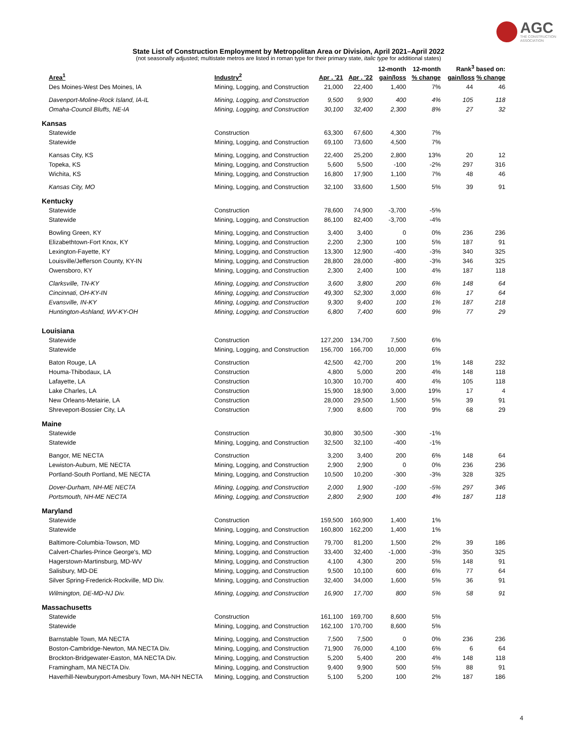AGC
THE CONSTRUCTION
ASSOCIATION
State List of Construction Employment by Metropolitan Area or Division, April 2021–April 2022
(not seasonally adjusted; multistate metros are listed in roman type for their primary state, italic type for additional states)
| Area<sup>1</sup> | Industry<sup>2</sup> | Apr . '21 | Apr . '22 | 12-month gain/loss | 12-month % change | Rank<sup>3</sup> based on: gain/loss % change | |
| --- | --- | --- | --- | --- | --- | --- | --- |
| Des Moines-West Des Moines, IA | Mining, Logging, and Construction | 21,000 | 22,400 | 1,400 | 7% | 44 | 46 |
| Davenport-Moline-Rock Island, IA-IL | Mining, Logging, and Construction | 9,500 | 9,900 | 400 | 4% | 105 | 118 |
| Omaha-Council Bluffs, NE-IA | Mining, Logging, and Construction | 30,100 | 32,400 | 2,300 | 8% | 27 | 32 |
| Kansas | | | | | | | |
| Statewide | Construction | 63,300 | 67,600 | 4,300 | 7% | | |
| Statewide | Mining, Logging, and Construction | 69,100 | 73,600 | 4,500 | 7% | | |
| Kansas City, KS | Mining, Logging, and Construction | 22,400 | 25,200 | 2,800 | 13% | 20 | 12 |
| Topeka, KS | Mining, Logging, and Construction | 5,600 | 5,500 | -100 | -2% | 297 | 316 |
| Wichita, KS | Mining, Logging, and Construction | 16,800 | 17,900 | 1,100 | 7% | 48 | 46 |
| Kansas City, MO | Mining, Logging, and Construction | 32,100 | 33,600 | 1,500 | 5% | 39 | 91 |
| Kentucky | | | | | | | |
| Statewide | Construction | 78,600 | 74,900 | -3,700 | -5% | | |
| Statewide | Mining, Logging, and Construction | 86,100 | 82,400 | -3,700 | -4% | | |
| Bowling Green, KY | Mining, Logging, and Construction | 3,400 | 3,400 | 0 | 0% | 236 | 236 |
| Elizabethtown-Fort Knox, KY | Mining, Logging, and Construction | 2,200 | 2,300 | 100 | 5% | 187 | 91 |
| Lexington-Fayette, KY | Mining, Logging, and Construction | 13,300 | 12,900 | -400 | -3% | 340 | 325 |
| Louisville/Jefferson County, KY-IN | Mining, Logging, and Construction | 28,800 | 28,000 | -800 | -3% | 346 | 325 |
| Owensboro, KY | Mining, Logging, and Construction | 2,300 | 2,400 | 100 | 4% | 187 | 118 |
| Clarksville, TN-KY | Mining, Logging, and Construction | 3,600 | 3,800 | 200 | 6% | 148 | 64 |
| Cincinnati, OH-KY-IN | Mining, Logging, and Construction | 49,300 | 52,300 | 3,000 | 6% | 17 | 64 |
| Evansville, IN-KY | Mining, Logging, and Construction | 9,300 | 9,400 | 100 | 1% | 187 | 218 |
| Huntington-Ashland, WV-KY-OH | Mining, Logging, and Construction | 6,800 | 7,400 | 600 | 9% | 77 | 29 |
| Louisiana | | | | | | | |
| Statewide | Construction | 127,200 | 134,700 | 7,500 | 6% | | |
| Statewide | Mining, Logging, and Construction | 156,700 | 166,700 | 10,000 | 6% | | |
| Baton Rouge, LA | Construction | 42,500 | 42,700 | 200 | 1% | 148 | 232 |
| Houma-Thibodaux, LA | Construction | 4,800 | 5,000 | 200 | 4% | 148 | 118 |
| Lafayette, LA | Construction | 10,300 | 10,700 | 400 | 4% | 105 | 118 |
| Lake Charles, LA | Construction | 15,900 | 18,900 | 3,000 | 19% | 17 | 4 |
| New Orleans-Metairie, LA | Construction | 28,000 | 29,500 | 1,500 | 5% | 39 | 91 |
| Shreveport-Bossier City, LA | Construction | 7,900 | 8,600 | 700 | 9% | 68 | 29 |
| Maine | | | | | | | |
| Statewide | Construction | 30,800 | 30,500 | -300 | -1% | | |
| Statewide | Mining, Logging, and Construction | 32,500 | 32,100 | -400 | -1% | | |
| Bangor, ME NECTA | Construction | 3,200 | 3,400 | 200 | 6% | 148 | 64 |
| Lewiston-Auburn, ME NECTA | Mining, Logging, and Construction | 2,900 | 2,900 | 0 | 0% | 236 | 236 |
| Portland-South Portland, ME NECTA | Mining, Logging, and Construction | 10,500 | 10,200 | -300 | -3% | 328 | 325 |
| Dover-Durham, NH-ME NECTA | Mining, Logging, and Construction | 2,000 | 1,900 | -100 | -5% | 297 | 346 |
| Portsmouth, NH-ME NECTA | Mining, Logging, and Construction | 2,800 | 2,900 | 100 | 4% | 187 | 118 |
| Maryland | | | | | | | |
| Statewide | Construction | 159,500 | 160,900 | 1,400 | 1% | | |
| Statewide | Mining, Logging, and Construction | 160,800 | 162,200 | 1,400 | 1% | | |
| Baltimore-Columbia-Towson, MD | Mining, Logging, and Construction | 79,700 | 81,200 | 1,500 | 2% | 39 | 186 |
| Calvert-Charles-Prince George's, MD | Mining, Logging, and Construction | 33,400 | 32,400 | -1,000 | -3% | 350 | 325 |
| Hagerstown-Martinsburg, MD-WV | Mining, Logging, and Construction | 4,100 | 4,300 | 200 | 5% | 148 | 91 |
| Salisbury, MD-DE | Mining, Logging, and Construction | 9,500 | 10,100 | 600 | 6% | 77 | 64 |
| Silver Spring-Frederick-Rockville, MD Div. | Mining, Logging, and Construction | 32,400 | 34,000 | 1,600 | 5% | 36 | 91 |
| Wilmington, DE-MD-NJ Div. | Mining, Logging, and Construction | 16,900 | 17,700 | 800 | 5% | 58 | 91 |
| Massachusetts | | | | | | | |
| Statewide | Construction | 161,100 | 169,700 | 8,600 | 5% | | |
| Statewide | Mining, Logging, and Construction | 162,100 | 170,700 | 8,600 | 5% | | |
| Barnstable Town, MA NECTA | Mining, Logging, and Construction | 7,500 | 7,500 | 0 | 0% | 236 | 236 |
| Boston-Cambridge-Newton, MA NECTA Div. | Mining, Logging, and Construction | 71,900 | 76,000 | 4,100 | 6% | 6 | 64 |
| Brockton-Bridgewater-Easton, MA NECTA Div. | Mining, Logging, and Construction | 5,200 | 5,400 | 200 | 4% | 148 | 118 |
| Framingham, MA NECTA Div. | Mining, Logging, and Construction | 9,400 | 9,900 | 500 | 5% | 88 | 91 |
| Haverhill-Newburyport-Amesbury Town, MA-NH NECTA | Mining, Logging, and Construction | 5,100 | 5,200 | 100 | 2% | 187 | 186 |
4